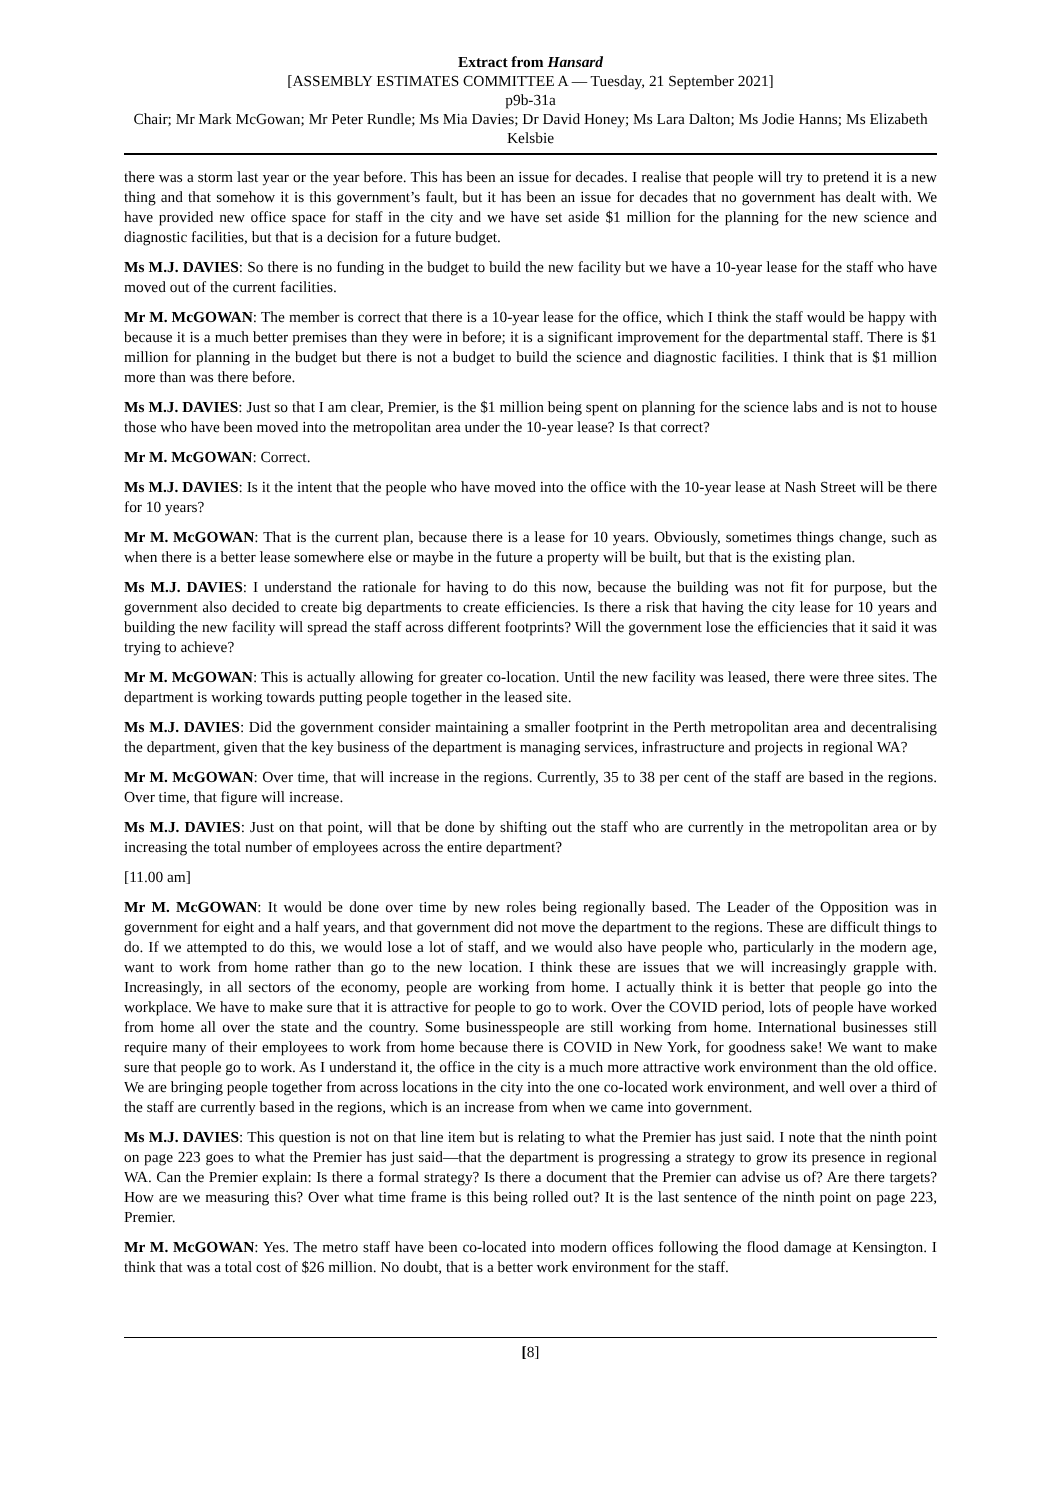Extract from Hansard
[ASSEMBLY ESTIMATES COMMITTEE A — Tuesday, 21 September 2021]
p9b-31a
Chair; Mr Mark McGowan; Mr Peter Rundle; Ms Mia Davies; Dr David Honey; Ms Lara Dalton; Ms Jodie Hanns; Ms Elizabeth Kelsbie
there was a storm last year or the year before. This has been an issue for decades. I realise that people will try to pretend it is a new thing and that somehow it is this government’s fault, but it has been an issue for decades that no government has dealt with. We have provided new office space for staff in the city and we have set aside $1 million for the planning for the new science and diagnostic facilities, but that is a decision for a future budget.
Ms M.J. DAVIES: So there is no funding in the budget to build the new facility but we have a 10-year lease for the staff who have moved out of the current facilities.
Mr M. McGOWAN: The member is correct that there is a 10-year lease for the office, which I think the staff would be happy with because it is a much better premises than they were in before; it is a significant improvement for the departmental staff. There is $1 million for planning in the budget but there is not a budget to build the science and diagnostic facilities. I think that is $1 million more than was there before.
Ms M.J. DAVIES: Just so that I am clear, Premier, is the $1 million being spent on planning for the science labs and is not to house those who have been moved into the metropolitan area under the 10-year lease? Is that correct?
Mr M. McGOWAN: Correct.
Ms M.J. DAVIES: Is it the intent that the people who have moved into the office with the 10-year lease at Nash Street will be there for 10 years?
Mr M. McGOWAN: That is the current plan, because there is a lease for 10 years. Obviously, sometimes things change, such as when there is a better lease somewhere else or maybe in the future a property will be built, but that is the existing plan.
Ms M.J. DAVIES: I understand the rationale for having to do this now, because the building was not fit for purpose, but the government also decided to create big departments to create efficiencies. Is there a risk that having the city lease for 10 years and building the new facility will spread the staff across different footprints? Will the government lose the efficiencies that it said it was trying to achieve?
Mr M. McGOWAN: This is actually allowing for greater co-location. Until the new facility was leased, there were three sites. The department is working towards putting people together in the leased site.
Ms M.J. DAVIES: Did the government consider maintaining a smaller footprint in the Perth metropolitan area and decentralising the department, given that the key business of the department is managing services, infrastructure and projects in regional WA?
Mr M. McGOWAN: Over time, that will increase in the regions. Currently, 35 to 38 per cent of the staff are based in the regions. Over time, that figure will increase.
Ms M.J. DAVIES: Just on that point, will that be done by shifting out the staff who are currently in the metropolitan area or by increasing the total number of employees across the entire department?
[11.00 am]
Mr M. McGOWAN: It would be done over time by new roles being regionally based. The Leader of the Opposition was in government for eight and a half years, and that government did not move the department to the regions. These are difficult things to do. If we attempted to do this, we would lose a lot of staff, and we would also have people who, particularly in the modern age, want to work from home rather than go to the new location. I think these are issues that we will increasingly grapple with. Increasingly, in all sectors of the economy, people are working from home. I actually think it is better that people go into the workplace. We have to make sure that it is attractive for people to go to work. Over the COVID period, lots of people have worked from home all over the state and the country. Some businesspeople are still working from home. International businesses still require many of their employees to work from home because there is COVID in New York, for goodness sake! We want to make sure that people go to work. As I understand it, the office in the city is a much more attractive work environment than the old office. We are bringing people together from across locations in the city into the one co-located work environment, and well over a third of the staff are currently based in the regions, which is an increase from when we came into government.
Ms M.J. DAVIES: This question is not on that line item but is relating to what the Premier has just said. I note that the ninth point on page 223 goes to what the Premier has just said—that the department is progressing a strategy to grow its presence in regional WA. Can the Premier explain: Is there a formal strategy? Is there a document that the Premier can advise us of? Are there targets? How are we measuring this? Over what time frame is this being rolled out? It is the last sentence of the ninth point on page 223, Premier.
Mr M. McGOWAN: Yes. The metro staff have been co-located into modern offices following the flood damage at Kensington. I think that was a total cost of $26 million. No doubt, that is a better work environment for the staff.
[8]